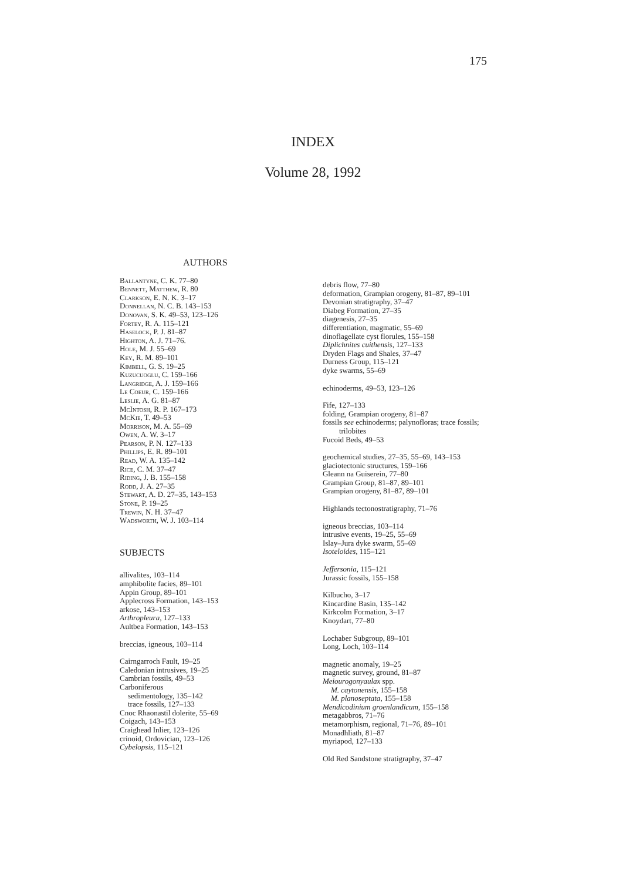175
INDEX
Volume 28, 1992
AUTHORS
Ballantyne, C. K. 77–80
Bennett, Matthew, R. 80
Clarkson, E. N. K. 3–17
Donnellan, N. C. B. 143–153
Donovan, S. K. 49–53, 123–126
Fortey, R. A. 115–121
Haselock, P. J. 81–87
Highton, A. J. 71–76.
Hole, M. J. 55–69
Key, R. M. 89–101
Kimbell, G. S. 19–25
Kuzucuoglu, C. 159–166
Langridge, A. J. 159–166
Le Coeur, C. 159–166
Leslie, A. G. 81–87
McIntosh, R. P. 167–173
McKie, T. 49–53
Morrison, M. A. 55–69
Owen, A. W. 3–17
Pearson, P. N. 127–133
Phillips, E. R. 89–101
Read, W. A. 135–142
Rice, C. M. 37–47
Riding, J. B. 155–158
Rodd, J. A. 27–35
Stewart, A. D. 27–35, 143–153
Stone, P. 19–25
Trewin, N. H. 37–47
Wadsworth, W. J. 103–114
SUBJECTS
allivalites, 103–114
amphibolite facies, 89–101
Appin Group, 89–101
Applecross Formation, 143–153
arkose, 143–153
Arthropleura, 127–133
Aultbea Formation, 143–153
breccias, igneous, 103–114
Cairngarroch Fault, 19–25
Caledonian intrusives, 19–25
Cambrian fossils, 49–53
Carboniferous
sedimentology, 135–142
trace fossils, 127–133
Cnoc Rhaonastil dolerite, 55–69
Coigach, 143–153
Craighead Inlier, 123–126
crinoid, Ordovician, 123–126
Cybelopsis, 115–121
debris flow, 77–80
deformation, Grampian orogeny, 81–87, 89–101
Devonian stratigraphy, 37–47
Diabeg Formation, 27–35
diagenesis, 27–35
differentiation, magmatic, 55–69
dinoflagellate cyst florules, 155–158
Diplichnites cuithensis, 127–133
Dryden Flags and Shales, 37–47
Durness Group, 115–121
dyke swarms, 55–69
echinoderms, 49–53, 123–126
Fife, 127–133
folding, Grampian orogeny, 81–87
fossils see echinoderms; palynofloras; trace fossils;
trilobites
Fucoid Beds, 49–53
geochemical studies, 27–35, 55–69, 143–153
glaciotectonic structures, 159–166
Gleann na Guiserein, 77–80
Grampian Group, 81–87, 89–101
Grampian orogeny, 81–87, 89–101
Highlands tectonostratigraphy, 71–76
igneous breccias, 103–114
intrusive events, 19–25, 55–69
Islay–Jura dyke swarm, 55–69
Isoteloides, 115–121
Jeffersonia, 115–121
Jurassic fossils, 155–158
Kilbucho, 3–17
Kincardine Basin, 135–142
Kirkcolm Formation, 3–17
Knoydart, 77–80
Lochaber Subgroup, 89–101
Long, Loch, 103–114
magnetic anomaly, 19–25
magnetic survey, ground, 81–87
Meiourogonyaulax spp.
M. caytonensis, 155–158
M. planoseptata, 155–158
Mendicodinium groenlandicum, 155–158
metagabbros, 71–76
metamorphism, regional, 71–76, 89–101
Monadhliath, 81–87
myriapod, 127–133
Old Red Sandstone stratigraphy, 37–47